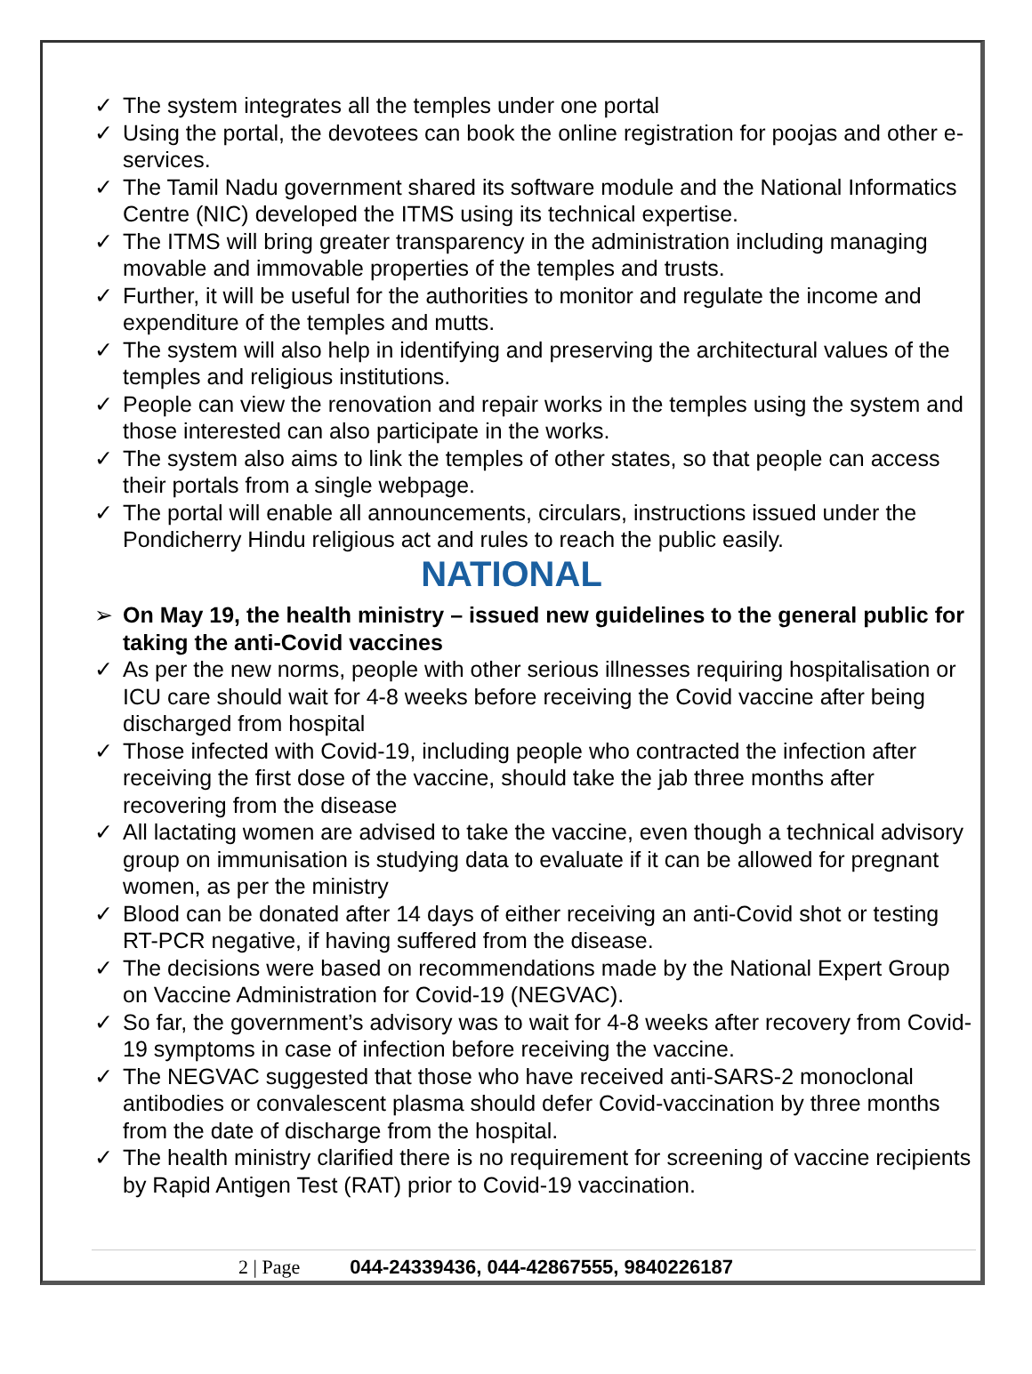✓ The system integrates all the temples under one portal
✓ Using the portal, the devotees can book the online registration for poojas and other e-services.
✓ The Tamil Nadu government shared its software module and the National Informatics Centre (NIC) developed the ITMS using its technical expertise.
✓ The ITMS will bring greater transparency in the administration including managing movable and immovable properties of the temples and trusts.
✓ Further, it will be useful for the authorities to monitor and regulate the income and expenditure of the temples and mutts.
✓ The system will also help in identifying and preserving the architectural values of the temples and religious institutions.
✓ People can view the renovation and repair works in the temples using the system and those interested can also participate in the works.
✓ The system also aims to link the temples of other states, so that people can access their portals from a single webpage.
✓ The portal will enable all announcements, circulars, instructions issued under the Pondicherry Hindu religious act and rules to reach the public easily.
NATIONAL
➢ On May 19, the health ministry – issued new guidelines to the general public for taking the anti-Covid vaccines
✓ As per the new norms, people with other serious illnesses requiring hospitalisation or ICU care should wait for 4-8 weeks before receiving the Covid vaccine after being discharged from hospital
✓ Those infected with Covid-19, including people who contracted the infection after receiving the first dose of the vaccine, should take the jab three months after recovering from the disease
✓ All lactating women are advised to take the vaccine, even though a technical advisory group on immunisation is studying data to evaluate if it can be allowed for pregnant women, as per the ministry
✓ Blood can be donated after 14 days of either receiving an anti-Covid shot or testing RT-PCR negative, if having suffered from the disease.
✓ The decisions were based on recommendations made by the National Expert Group on Vaccine Administration for Covid-19 (NEGVAC).
✓ So far, the government’s advisory was to wait for 4-8 weeks after recovery from Covid-19 symptoms in case of infection before receiving the vaccine.
✓ The NEGVAC suggested that those who have received anti-SARS-2 monoclonal antibodies or convalescent plasma should defer Covid-vaccination by three months from the date of discharge from the hospital.
✓ The health ministry clarified there is no requirement for screening of vaccine recipients by Rapid Antigen Test (RAT) prior to Covid-19 vaccination.
2 | Page 044-24339436, 044-42867555, 9840226187